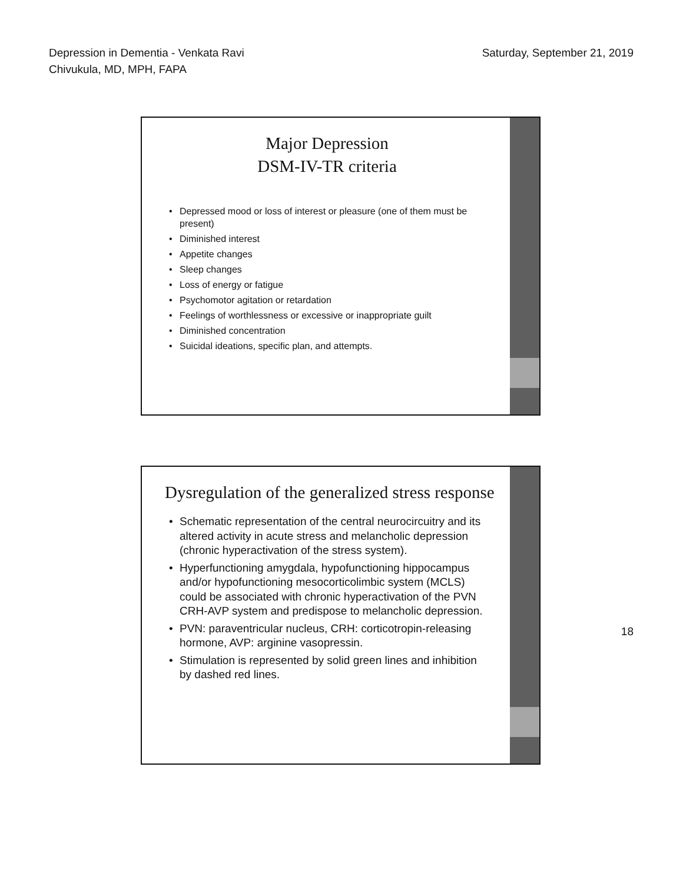Depression in Dementia - Venkata Ravi
Chivukula, MD, MPH, FAPA
Saturday, September 21, 2019
Major Depression
DSM-IV-TR criteria
Depressed mood or loss of interest or pleasure (one of them must be present)
Diminished interest
Appetite changes
Sleep changes
Loss of energy or fatigue
Psychomotor agitation or retardation
Feelings of worthlessness or excessive or inappropriate guilt
Diminished concentration
Suicidal ideations, specific plan, and attempts.
Dysregulation of the generalized stress response
Schematic representation of the central neurocircuitry and its altered activity in acute stress and melancholic depression (chronic hyperactivation of the stress system).
Hyperfunctioning amygdala, hypofunctioning hippocampus and/or hypofunctioning mesocorticolimbic system (MCLS) could be associated with chronic hyperactivation of the PVN CRH-AVP system and predispose to melancholic depression.
PVN: paraventricular nucleus, CRH: corticotropin-releasing hormone, AVP: arginine vasopressin.
Stimulation is represented by solid green lines and inhibition by dashed red lines.
18